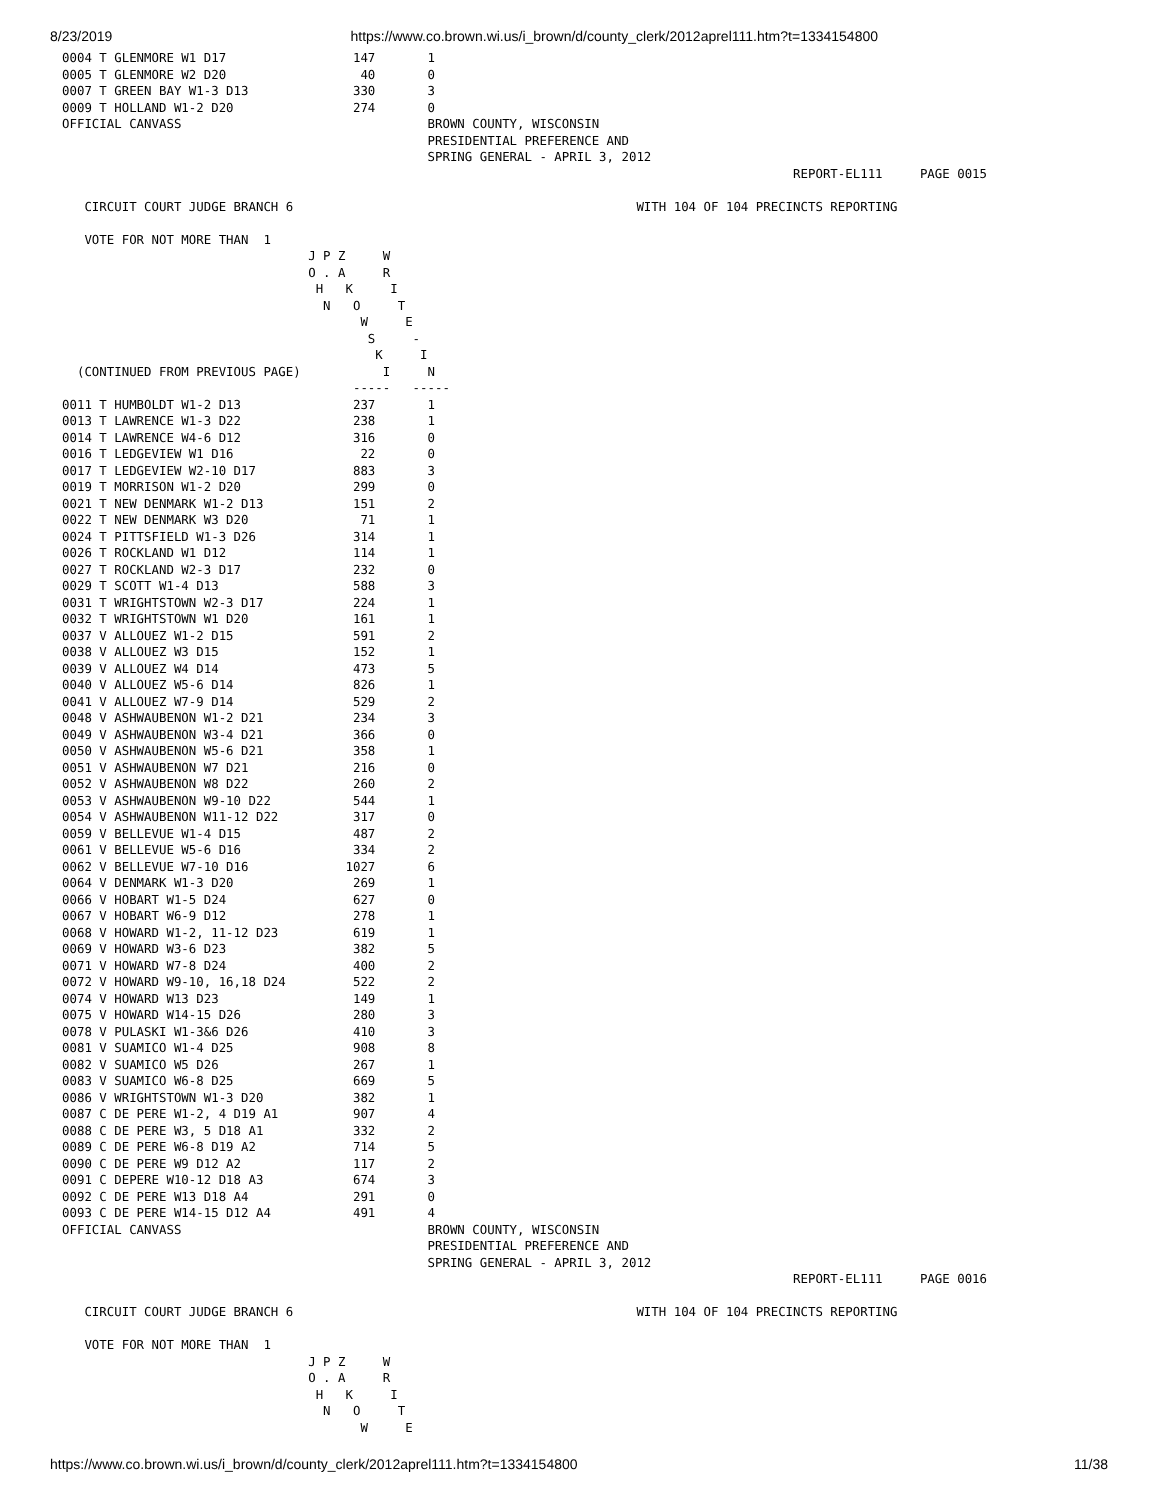8/23/2019 https://www.co.brown.wi.us/i_brown/d/county_clerk/2012aprel111.htm?t=1334154800
0004 T GLENMORE W1 D17                 147       1
0005 T GLENMORE W2 D20                  40       0
0007 T GREEN BAY W1-3 D13              330       3
0009 T HOLLAND W1-2 D20                274       0
OFFICIAL CANVASS                                 BROWN COUNTY, WISCONSIN
                                                 PRESIDENTIAL PREFERENCE AND
                                                 SPRING GENERAL - APRIL 3, 2012
                                                                                                  REPORT-EL111     PAGE 0015

   CIRCUIT COURT JUDGE BRANCH 6                                              WITH 104 OF 104 PRECINCTS REPORTING

   VOTE FOR NOT MORE THAN  1
                                 J P Z     W
                                 O . A     R
                                  H   K     I
                                   N   O     T
                                        W     E
                                         S     -
                                          K     I
  (CONTINUED FROM PREVIOUS PAGE)           I     N
                                       -----   -----
0011 T HUMBOLDT W1-2 D13               237       1
0013 T LAWRENCE W1-3 D22               238       1
0014 T LAWRENCE W4-6 D12               316       0
0016 T LEDGEVIEW W1 D16                 22       0
0017 T LEDGEVIEW W2-10 D17             883       3
0019 T MORRISON W1-2 D20               299       0
0021 T NEW DENMARK W1-2 D13            151       2
0022 T NEW DENMARK W3 D20               71       1
0024 T PITTSFIELD W1-3 D26             314       1
0026 T ROCKLAND W1 D12                 114       1
0027 T ROCKLAND W2-3 D17               232       0
0029 T SCOTT W1-4 D13                  588       3
0031 T WRIGHTSTOWN W2-3 D17            224       1
0032 T WRIGHTSTOWN W1 D20              161       1
0037 V ALLOUEZ W1-2 D15                591       2
0038 V ALLOUEZ W3 D15                  152       1
0039 V ALLOUEZ W4 D14                  473       5
0040 V ALLOUEZ W5-6 D14                826       1
0041 V ALLOUEZ W7-9 D14                529       2
0048 V ASHWAUBENON W1-2 D21            234       3
0049 V ASHWAUBENON W3-4 D21            366       0
0050 V ASHWAUBENON W5-6 D21            358       1
0051 V ASHWAUBENON W7 D21              216       0
0052 V ASHWAUBENON W8 D22              260       2
0053 V ASHWAUBENON W9-10 D22           544       1
0054 V ASHWAUBENON W11-12 D22          317       0
0059 V BELLEVUE W1-4 D15               487       2
0061 V BELLEVUE W5-6 D16               334       2
0062 V BELLEVUE W7-10 D16             1027       6
0064 V DENMARK W1-3 D20                269       1
0066 V HOBART W1-5 D24                 627       0
0067 V HOBART W6-9 D12                 278       1
0068 V HOWARD W1-2, 11-12 D23          619       1
0069 V HOWARD W3-6 D23                 382       5
0071 V HOWARD W7-8 D24                 400       2
0072 V HOWARD W9-10, 16,18 D24         522       2
0074 V HOWARD W13 D23                  149       1
0075 V HOWARD W14-15 D26               280       3
0078 V PULASKI W1-3&6 D26              410       3
0081 V SUAMICO W1-4 D25                908       8
0082 V SUAMICO W5 D26                  267       1
0083 V SUAMICO W6-8 D25                669       5
0086 V WRIGHTSTOWN W1-3 D20            382       1
0087 C DE PERE W1-2, 4 D19 A1          907       4
0088 C DE PERE W3, 5 D18 A1            332       2
0089 C DE PERE W6-8 D19 A2             714       5
0090 C DE PERE W9 D12 A2               117       2
0091 C DEPERE W10-12 D18 A3            674       3
0092 C DE PERE W13 D18 A4              291       0
0093 C DE PERE W14-15 D12 A4           491       4
OFFICIAL CANVASS                                 BROWN COUNTY, WISCONSIN
                                                 PRESIDENTIAL PREFERENCE AND
                                                 SPRING GENERAL - APRIL 3, 2012
                                                                                                  REPORT-EL111     PAGE 0016

   CIRCUIT COURT JUDGE BRANCH 6                                              WITH 104 OF 104 PRECINCTS REPORTING

   VOTE FOR NOT MORE THAN  1
                                 J P Z     W
                                 O . A     R
                                  H   K     I
                                   N   O     T
                                        W     E
https://www.co.brown.wi.us/i_brown/d/county_clerk/2012aprel111.htm?t=1334154800 11/38